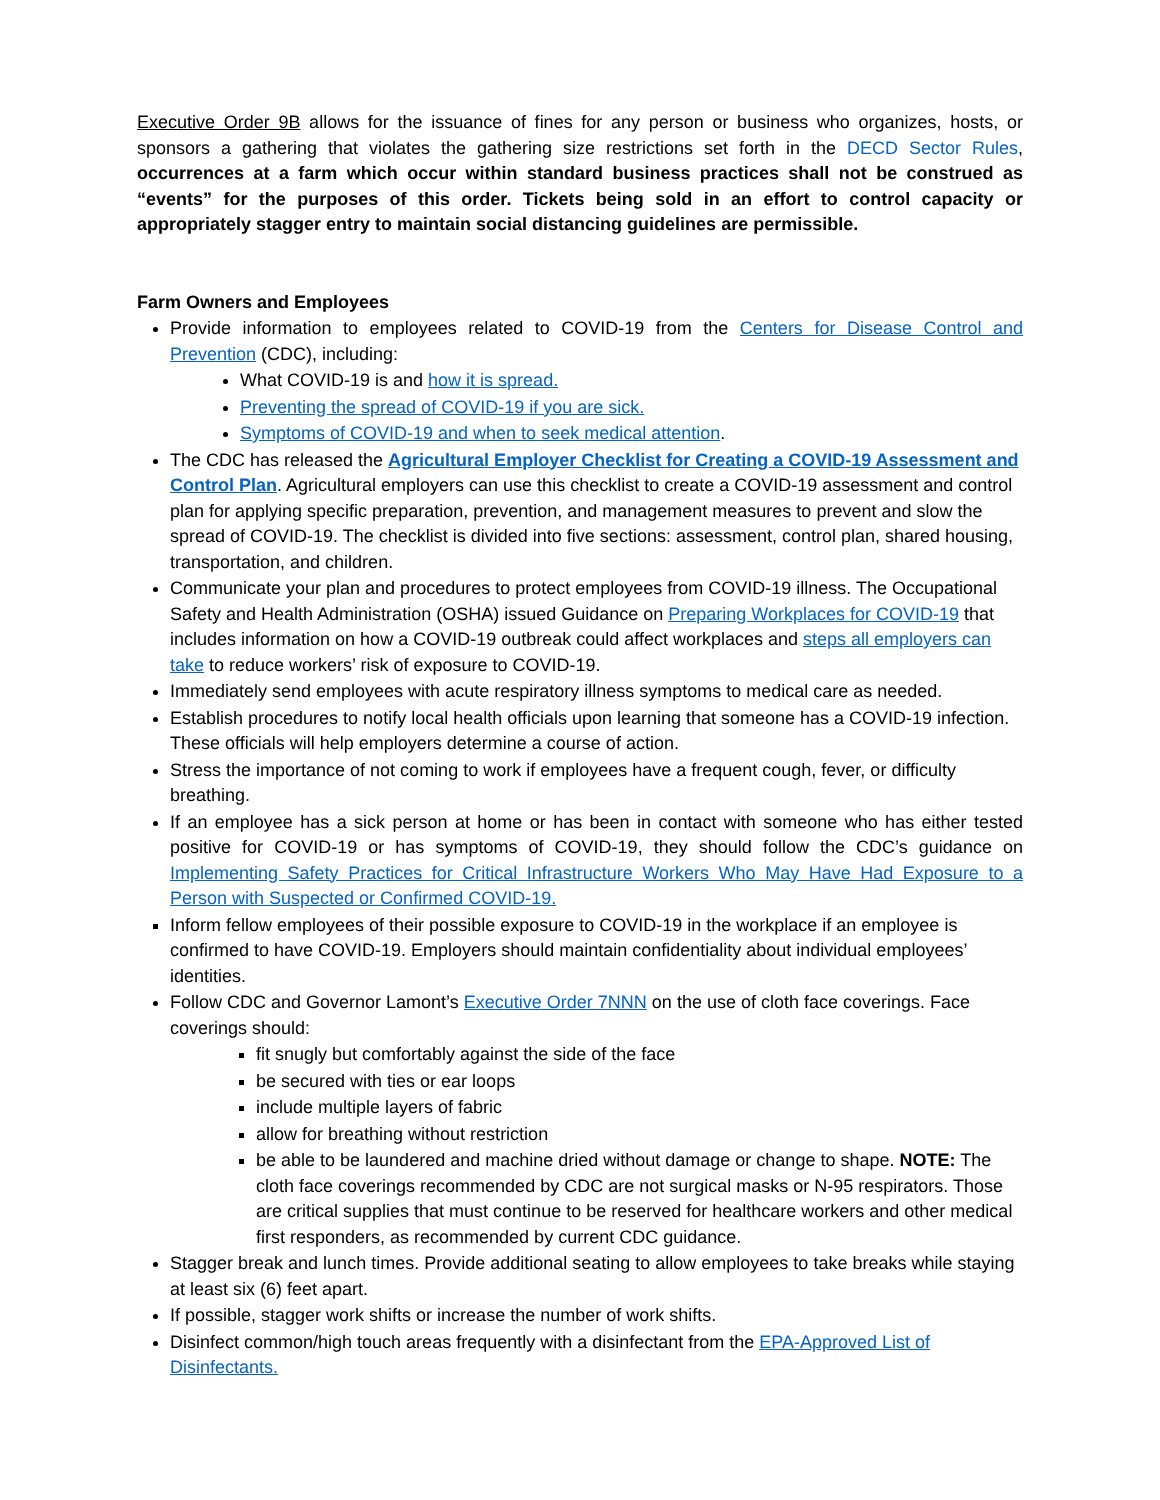Executive Order 9B allows for the issuance of fines for any person or business who organizes, hosts, or sponsors a gathering that violates the gathering size restrictions set forth in the DECD Sector Rules, occurrences at a farm which occur within standard business practices shall not be construed as “events” for the purposes of this order. Tickets being sold in an effort to control capacity or appropriately stagger entry to maintain social distancing guidelines are permissible.
Farm Owners and Employees
Provide information to employees related to COVID-19 from the Centers for Disease Control and Prevention (CDC), including:
What COVID-19 is and how it is spread.
Preventing the spread of COVID-19 if you are sick.
Symptoms of COVID-19 and when to seek medical attention.
The CDC has released the Agricultural Employer Checklist for Creating a COVID-19 Assessment and Control Plan. Agricultural employers can use this checklist to create a COVID-19 assessment and control plan for applying specific preparation, prevention, and management measures to prevent and slow the spread of COVID-19. The checklist is divided into five sections: assessment, control plan, shared housing, transportation, and children.
Communicate your plan and procedures to protect employees from COVID-19 illness. The Occupational Safety and Health Administration (OSHA) issued Guidance on Preparing Workplaces for COVID-19 that includes information on how a COVID-19 outbreak could affect workplaces and steps all employers can take to reduce workers’ risk of exposure to COVID-19.
Immediately send employees with acute respiratory illness symptoms to medical care as needed.
Establish procedures to notify local health officials upon learning that someone has a COVID-19 infection. These officials will help employers determine a course of action.
Stress the importance of not coming to work if employees have a frequent cough, fever, or difficulty breathing.
If an employee has a sick person at home or has been in contact with someone who has either tested positive for COVID-19 or has symptoms of COVID-19, they should follow the CDC’s guidance on Implementing Safety Practices for Critical Infrastructure Workers Who May Have Had Exposure to a Person with Suspected or Confirmed COVID-19.
Inform fellow employees of their possible exposure to COVID-19 in the workplace if an employee is confirmed to have COVID-19. Employers should maintain confidentiality about individual employees’ identities.
Follow CDC and Governor Lamont’s Executive Order 7NNN on the use of cloth face coverings. Face coverings should:
fit snugly but comfortably against the side of the face
be secured with ties or ear loops
include multiple layers of fabric
allow for breathing without restriction
be able to be laundered and machine dried without damage or change to shape. NOTE: The cloth face coverings recommended by CDC are not surgical masks or N-95 respirators. Those are critical supplies that must continue to be reserved for healthcare workers and other medical first responders, as recommended by current CDC guidance.
Stagger break and lunch times. Provide additional seating to allow employees to take breaks while staying at least six (6) feet apart.
If possible, stagger work shifts or increase the number of work shifts.
Disinfect common/high touch areas frequently with a disinfectant from the EPA-Approved List of Disinfectants.